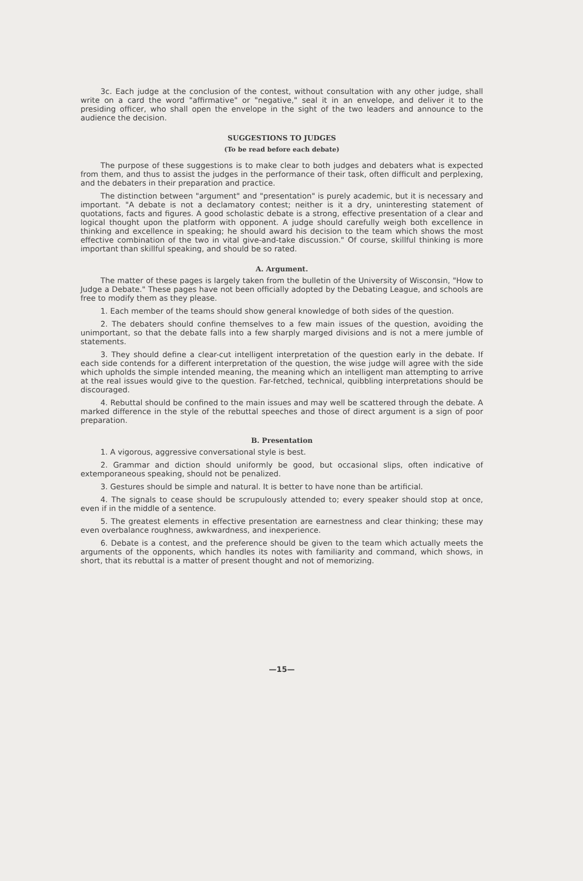3c. Each judge at the conclusion of the contest, without consultation with any other judge, shall write on a card the word "affirmative" or "negative," seal it in an envelope, and deliver it to the presiding officer, who shall open the envelope in the sight of the two leaders and announce to the audience the decision.
SUGGESTIONS TO JUDGES
(To be read before each debate)
The purpose of these suggestions is to make clear to both judges and debaters what is expected from them, and thus to assist the judges in the performance of their task, often difficult and perplexing, and the debaters in their preparation and practice.
The distinction between "argument" and "presentation" is purely academic, but it is necessary and important. "A debate is not a declamatory contest; neither is it a dry, uninteresting statement of quotations, facts and figures. A good scholastic debate is a strong, effective presentation of a clear and logical thought upon the platform with opponent. A judge should carefully weigh both excellence in thinking and excellence in speaking; he should award his decision to the team which shows the most effective combination of the two in vital give-and-take discussion." Of course, skillful thinking is more important than skillful speaking, and should be so rated.
A. Argument.
The matter of these pages is largely taken from the bulletin of the University of Wisconsin, "How to Judge a Debate." These pages have not been officially adopted by the Debating League, and schools are free to modify them as they please.
1. Each member of the teams should show general knowledge of both sides of the question.
2. The debaters should confine themselves to a few main issues of the question, avoiding the unimportant, so that the debate falls into a few sharply marged divisions and is not a mere jumble of statements.
3. They should define a clear-cut intelligent interpretation of the question early in the debate. If each side contends for a different interpretation of the question, the wise judge will agree with the side which upholds the simple intended meaning, the meaning which an intelligent man attempting to arrive at the real issues would give to the question. Far-fetched, technical, quibbling interpretations should be discouraged.
4. Rebuttal should be confined to the main issues and may well be scattered through the debate. A marked difference in the style of the rebuttal speeches and those of direct argument is a sign of poor preparation.
B. Presentation
1. A vigorous, aggressive conversational style is best.
2. Grammar and diction should uniformly be good, but occasional slips, often indicative of extemporaneous speaking, should not be penalized.
3. Gestures should be simple and natural. It is better to have none than be artificial.
4. The signals to cease should be scrupulously attended to; every speaker should stop at once, even if in the middle of a sentence.
5. The greatest elements in effective presentation are earnestness and clear thinking; these may even overbalance roughness, awkwardness, and inexperience.
6. Debate is a contest, and the preference should be given to the team which actually meets the arguments of the opponents, which handles its notes with familiarity and command, which shows, in short, that its rebuttal is a matter of present thought and not of memorizing.
—15—